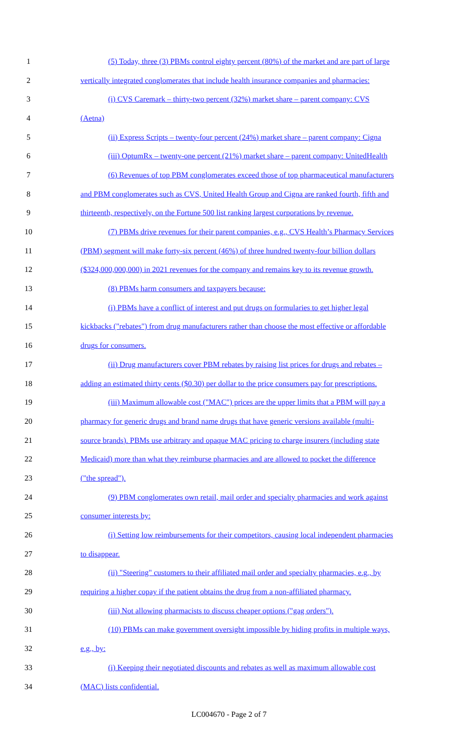1 (5) Today, three (3) PBMs control eighty percent (80%) of the market and are part of large
2 vertically integrated conglomerates that include health insurance companies and pharmacies:
3 (i) CVS Caremark – thirty-two percent (32%) market share – parent company: CVS
4 (Aetna)
5 (ii) Express Scripts – twenty-four percent (24%) market share – parent company: Cigna
6 (iii) OptumRx – twenty-one percent (21%) market share – parent company: UnitedHealth
7 (6) Revenues of top PBM conglomerates exceed those of top pharmaceutical manufacturers
8 and PBM conglomerates such as CVS, United Health Group and Cigna are ranked fourth, fifth and
9 thirteenth, respectively, on the Fortune 500 list ranking largest corporations by revenue.
10 (7) PBMs drive revenues for their parent companies, e.g., CVS Health’s Pharmacy Services
11 (PBM) segment will make forty-six percent (46%) of three hundred twenty-four billion dollars
12 ($324,000,000,000) in 2021 revenues for the company and remains key to its revenue growth.
13 (8) PBMs harm consumers and taxpayers because:
14 (i) PBMs have a conflict of interest and put drugs on formularies to get higher legal
15 kickbacks ("rebates") from drug manufacturers rather than choose the most effective or affordable
16 drugs for consumers.
17 (ii) Drug manufacturers cover PBM rebates by raising list prices for drugs and rebates –
18 adding an estimated thirty cents ($0.30) per dollar to the price consumers pay for prescriptions.
19 (iii) Maximum allowable cost ("MAC") prices are the upper limits that a PBM will pay a
20 pharmacy for generic drugs and brand name drugs that have generic versions available (multi-
21 source brands). PBMs use arbitrary and opaque MAC pricing to charge insurers (including state
22 Medicaid) more than what they reimburse pharmacies and are allowed to pocket the difference
23 ("the spread").
24 (9) PBM conglomerates own retail, mail order and specialty pharmacies and work against
25 consumer interests by:
26 (i) Setting low reimbursements for their competitors, causing local independent pharmacies
27 to disappear.
28 (ii) "Steering" customers to their affiliated mail order and specialty pharmacies, e.g., by
29 requiring a higher copay if the patient obtains the drug from a non-affiliated pharmacy.
30 (iii) Not allowing pharmacists to discuss cheaper options ("gag orders").
31 (10) PBMs can make government oversight impossible by hiding profits in multiple ways,
32 e.g., by:
33 (i) Keeping their negotiated discounts and rebates as well as maximum allowable cost
34 (MAC) lists confidential.
LC004670 - Page 2 of 7